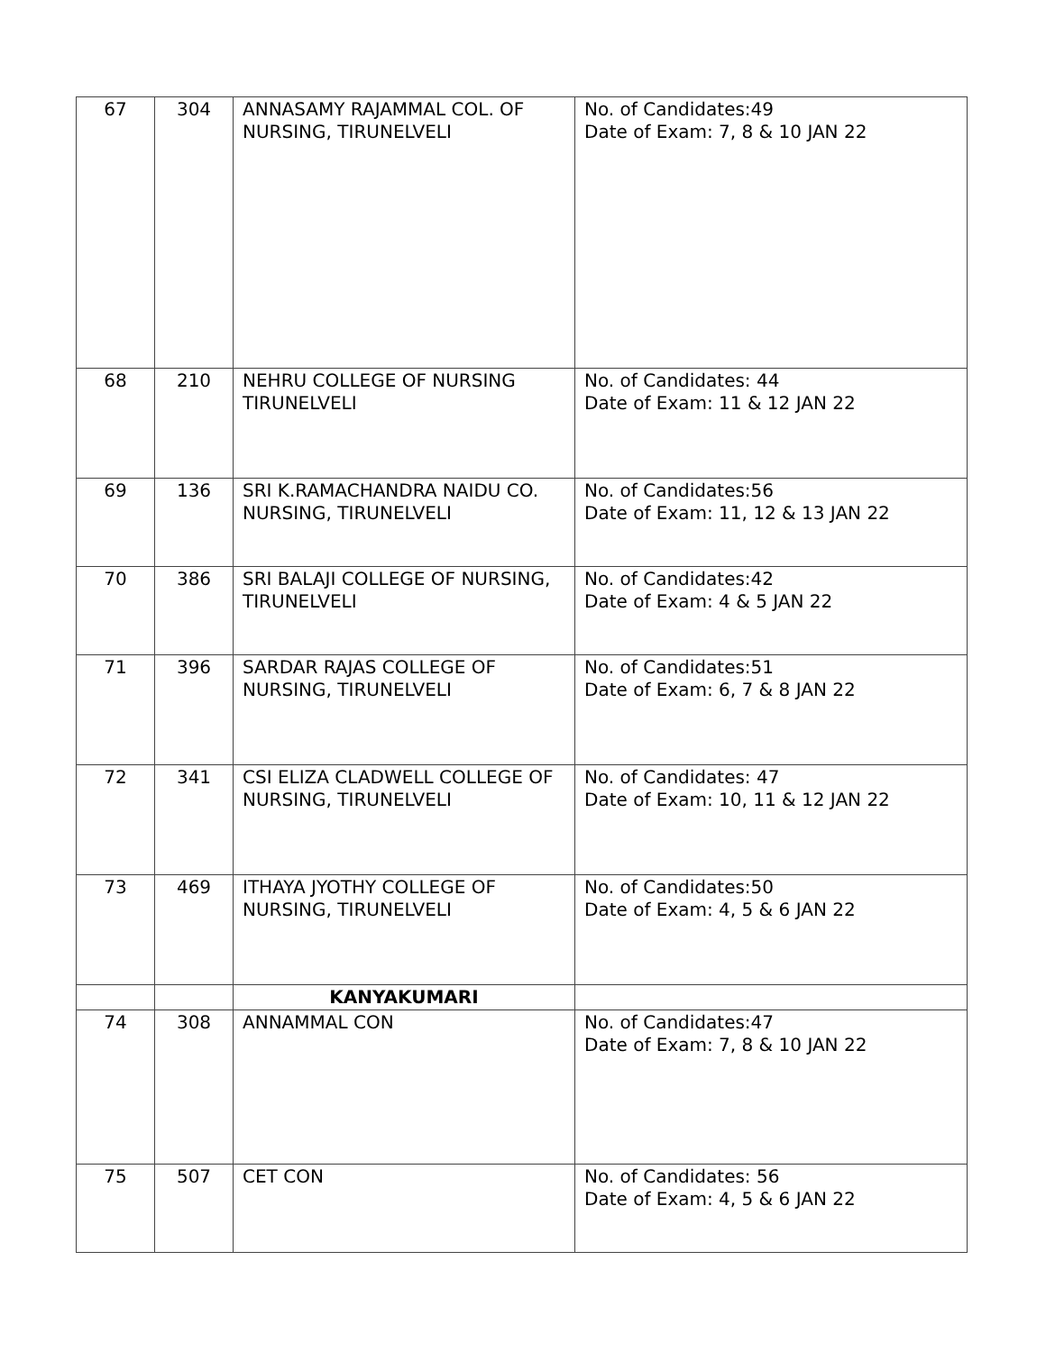| 67 | 304 | ANNASAMY RAJAMMAL COL. OF NURSING, TIRUNELVELI | No. of Candidates:49 Date of Exam: 7, 8 & 10 JAN 22 |
| 68 | 210 | NEHRU COLLEGE OF NURSING TIRUNELVELI | No. of Candidates: 44 Date of Exam: 11 & 12 JAN 22 |
| 69 | 136 | SRI K.RAMACHANDRA NAIDU CO. NURSING, TIRUNELVELI | No. of Candidates:56 Date of Exam: 11, 12 & 13 JAN 22 |
| 70 | 386 | SRI BALAJI COLLEGE OF NURSING, TIRUNELVELI | No. of Candidates:42 Date of Exam: 4 & 5 JAN 22 |
| 71 | 396 | SARDAR RAJAS COLLEGE OF NURSING, TIRUNELVELI | No. of Candidates:51 Date of Exam: 6, 7 & 8 JAN 22 |
| 72 | 341 | CSI ELIZA CLADWELL COLLEGE OF NURSING, TIRUNELVELI | No. of Candidates: 47 Date of Exam: 10, 11 & 12 JAN 22 |
| 73 | 469 | ITHAYA JYOTHY COLLEGE OF NURSING, TIRUNELVELI | No. of Candidates:50 Date of Exam: 4, 5 & 6 JAN 22 |
| | | KANYAKUMARI | |
| 74 | 308 | ANNAMMAL CON | No. of Candidates:47 Date of Exam: 7, 8 & 10 JAN 22 |
| 75 | 507 | CET CON | No. of Candidates: 56 Date of Exam: 4, 5 & 6 JAN 22 |